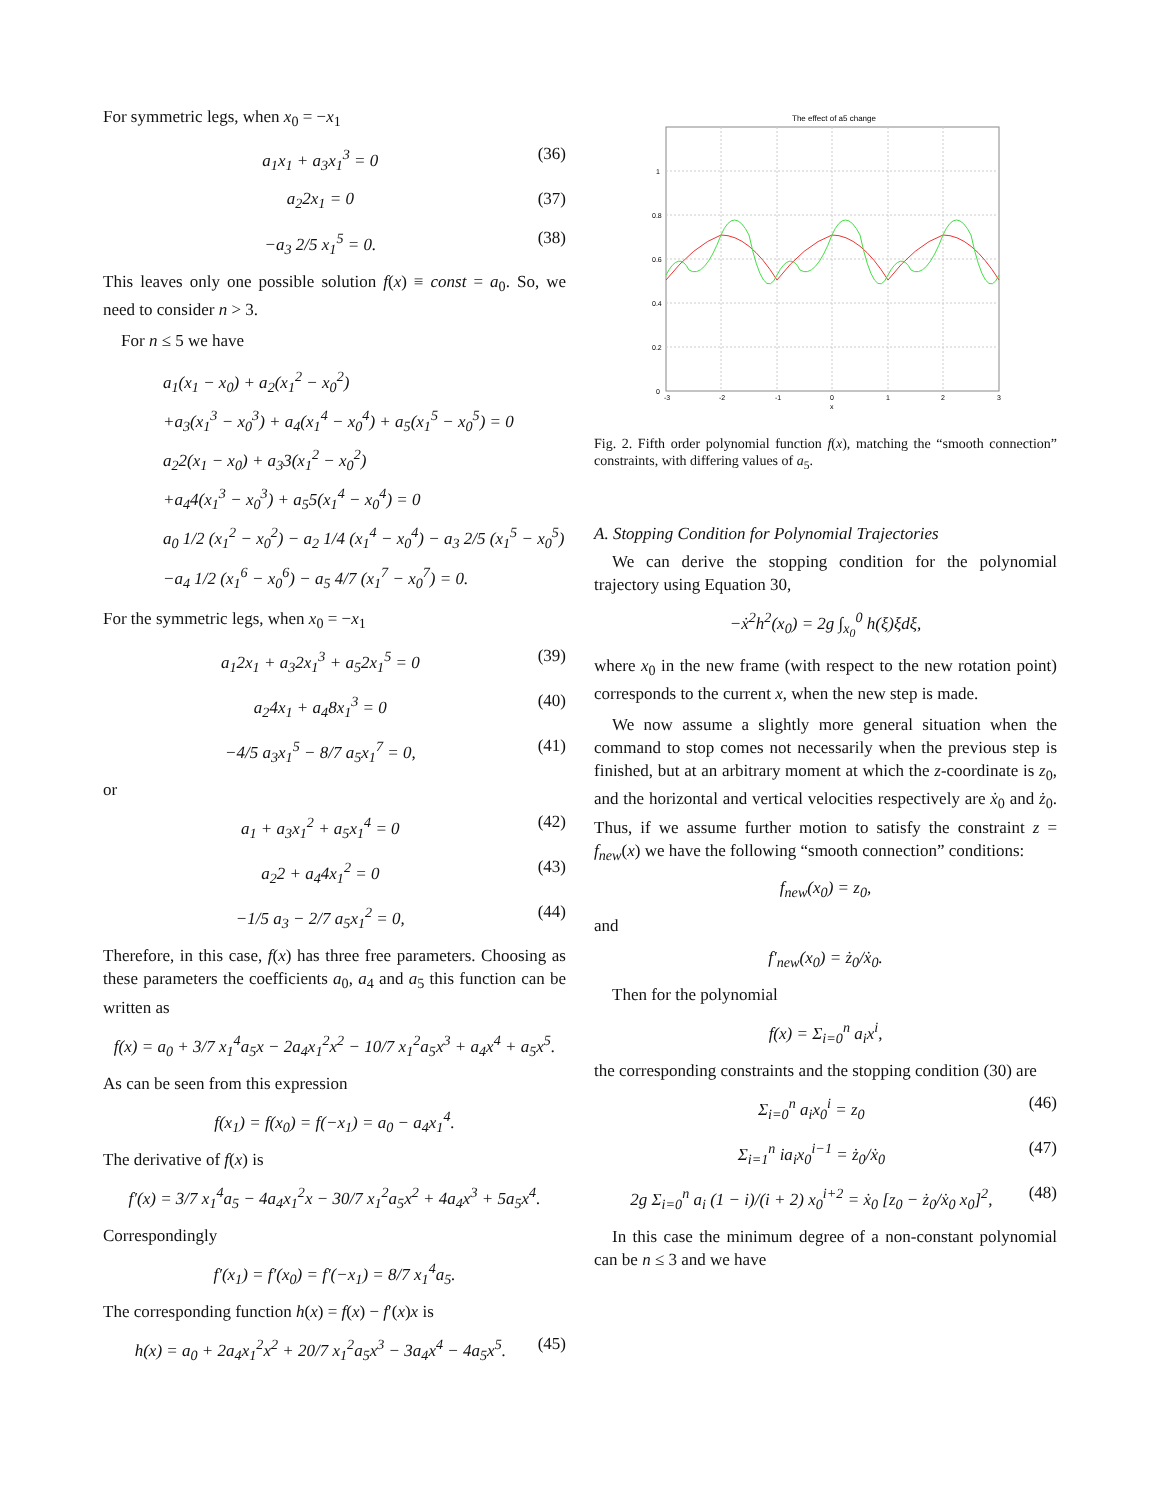For symmetric legs, when x<sub>0</sub> = −x<sub>1</sub>
a<sub>1</sub>x<sub>1</sub> + a<sub>3</sub>x<sub>1</sub><sup>3</sup> = 0 (36)
a<sub>2</sub>2x<sub>1</sub> = 0 (37)
−a<sub>3</sub> 2/5 x<sub>1</sub><sup>5</sup> = 0. (38)
This leaves only one possible solution f(x) ≡ const = a<sub>0</sub>. So, we need to consider n > 3.
For n ≤ 5 we have
a<sub>1</sub>(x<sub>1</sub> − x<sub>0</sub>) + a<sub>2</sub>(x<sub>1</sub><sup>2</sup> − x<sub>0</sub><sup>2</sup>)
+a<sub>3</sub>(x<sub>1</sub><sup>3</sup> − x<sub>0</sub><sup>3</sup>) + a<sub>4</sub>(x<sub>1</sub><sup>4</sup> − x<sub>0</sub><sup>4</sup>) + a<sub>5</sub>(x<sub>1</sub><sup>5</sup> − x<sub>0</sub><sup>5</sup>) = 0
a<sub>2</sub>2(x<sub>1</sub> − x<sub>0</sub>) + a<sub>3</sub>3(x<sub>1</sub><sup>2</sup> − x<sub>0</sub><sup>2</sup>)
+a<sub>4</sub>4(x<sub>1</sub><sup>3</sup> − x<sub>0</sub><sup>3</sup>) + a<sub>5</sub>5(x<sub>1</sub><sup>4</sup> − x<sub>0</sub><sup>4</sup>) = 0
a<sub>0</sub> 1/2 (x<sub>1</sub><sup>2</sup> − x<sub>0</sub><sup>2</sup>) − a<sub>2</sub> 1/4 (x<sub>1</sub><sup>4</sup> − x<sub>0</sub><sup>4</sup>) − a<sub>3</sub> 2/5 (x<sub>1</sub><sup>5</sup> − x<sub>0</sub><sup>5</sup>)
−a<sub>4</sub> 1/2 (x<sub>1</sub><sup>6</sup> − x<sub>0</sub><sup>6</sup>) − a<sub>5</sub> 4/7 (x<sub>1</sub><sup>7</sup> − x<sub>0</sub><sup>7</sup>) = 0.
For the symmetric legs, when x<sub>0</sub> = −x<sub>1</sub>
a<sub>1</sub>2x<sub>1</sub> + a<sub>3</sub>2x<sub>1</sub><sup>3</sup> + a<sub>5</sub>2x<sub>1</sub><sup>5</sup> = 0 (39)
a<sub>2</sub>4x<sub>1</sub> + a<sub>4</sub>8x<sub>1</sub><sup>3</sup> = 0 (40)
−4/5 a<sub>3</sub>x<sub>1</sub><sup>5</sup> − 8/7 a<sub>5</sub>x<sub>1</sub><sup>7</sup> = 0, (41)
or
a<sub>1</sub> + a<sub>3</sub>x<sub>1</sub><sup>2</sup> + a<sub>5</sub>x<sub>1</sub><sup>4</sup> = 0 (42)
a<sub>2</sub>2 + a<sub>4</sub>4x<sub>1</sub><sup>2</sup> = 0 (43)
−1/5 a<sub>3</sub> − 2/7 a<sub>5</sub>x<sub>1</sub><sup>2</sup> = 0, (44)
Therefore, in this case, f(x) has three free parameters. Choosing as these parameters the coefficients a<sub>0</sub>, a<sub>4</sub> and a<sub>5</sub> this function can be written as
f(x) = a<sub>0</sub> + 3/7 x<sub>1</sub><sup>4</sup>a<sub>5</sub>x − 2a<sub>4</sub>x<sub>1</sub><sup>2</sup>x<sup>2</sup> − 10/7 x<sub>1</sub><sup>2</sup>a<sub>5</sub>x<sup>3</sup> + a<sub>4</sub>x<sup>4</sup> + a<sub>5</sub>x<sup>5</sup>.
As can be seen from this expression
f(x<sub>1</sub>) = f(x<sub>0</sub>) = f(−x<sub>1</sub>) = a<sub>0</sub> − a<sub>4</sub>x<sub>1</sub><sup>4</sup>.
The derivative of f(x) is
f′(x) = 3/7 x<sub>1</sub><sup>4</sup>a<sub>5</sub> − 4a<sub>4</sub>x<sub>1</sub><sup>2</sup>x − 30/7 x<sub>1</sub><sup>2</sup>a<sub>5</sub>x<sup>2</sup> + 4a<sub>4</sub>x<sup>3</sup> + 5a<sub>5</sub>x<sup>4</sup>.
Correspondingly
f′(x<sub>1</sub>) = f′(x<sub>0</sub>) = f′(−x<sub>1</sub>) = 8/7 x<sub>1</sub><sup>4</sup>a<sub>5</sub>.
The corresponding function h(x) = f(x) − f′(x)x is
h(x) = a<sub>0</sub> + 2a<sub>4</sub>x<sub>1</sub><sup>2</sup>x<sup>2</sup> + 20/7 x<sub>1</sub><sup>2</sup>a<sub>5</sub>x<sup>3</sup> − 3a<sub>4</sub>x<sup>4</sup> − 4a<sub>5</sub>x<sup>5</sup>. (45)
The effect of a5 change
1
0.8
0.6
0.4
0.2
0
-3
-2
-1
0
1
2
3
x
Fig. 2. Fifth order polynomial function f(x), matching the “smooth connection” constraints, with differing values of a<sub>5</sub>.
A. Stopping Condition for Polynomial Trajectories
We can derive the stopping condition for the polynomial trajectory using Equation 30,
−ẋ<sup>2</sup>h<sup>2</sup>(x<sub>0</sub>) = 2g ∫<sub>x<sub>0</sub></sub><sup>0</sup> h(ξ)ξdξ,
where x<sub>0</sub> in the new frame (with respect to the new rotation point) corresponds to the current x, when the new step is made.
We now assume a slightly more general situation when the command to stop comes not necessarily when the previous step is finished, but at an arbitrary moment at which the z-coordinate is z<sub>0</sub>, and the horizontal and vertical velocities respectively are ẋ<sub>0</sub> and ż<sub>0</sub>. Thus, if we assume further motion to satisfy the constraint z = f<sub>new</sub>(x) we have the following “smooth connection” conditions:
f<sub>new</sub>(x<sub>0</sub>) = z<sub>0</sub>,
and
f′<sub>new</sub>(x<sub>0</sub>) = ż<sub>0</sub>/ẋ<sub>0</sub>.
Then for the polynomial
f(x) = Σ<sub>i=0</sub><sup>n</sup> a<sub>i</sub>x<sup>i</sup>,
the corresponding constraints and the stopping condition (30) are
Σ<sub>i=0</sub><sup>n</sup> a<sub>i</sub>x<sub>0</sub><sup>i</sup> = z<sub>0</sub> (46)
Σ<sub>i=1</sub><sup>n</sup> ia<sub>i</sub>x<sub>0</sub><sup>i−1</sup> = ż<sub>0</sub>/ẋ<sub>0</sub> (47)
2g Σ<sub>i=0</sub><sup>n</sup> a<sub>i</sub> (1 − i)/(i + 2) x<sub>0</sub><sup>i+2</sup> = ẋ<sub>0</sub> [z<sub>0</sub> − ż<sub>0</sub>/ẋ<sub>0</sub> x<sub>0</sub>]<sup>2</sup>, (48)
In this case the minimum degree of a non-constant polynomial can be n ≤ 3 and we have